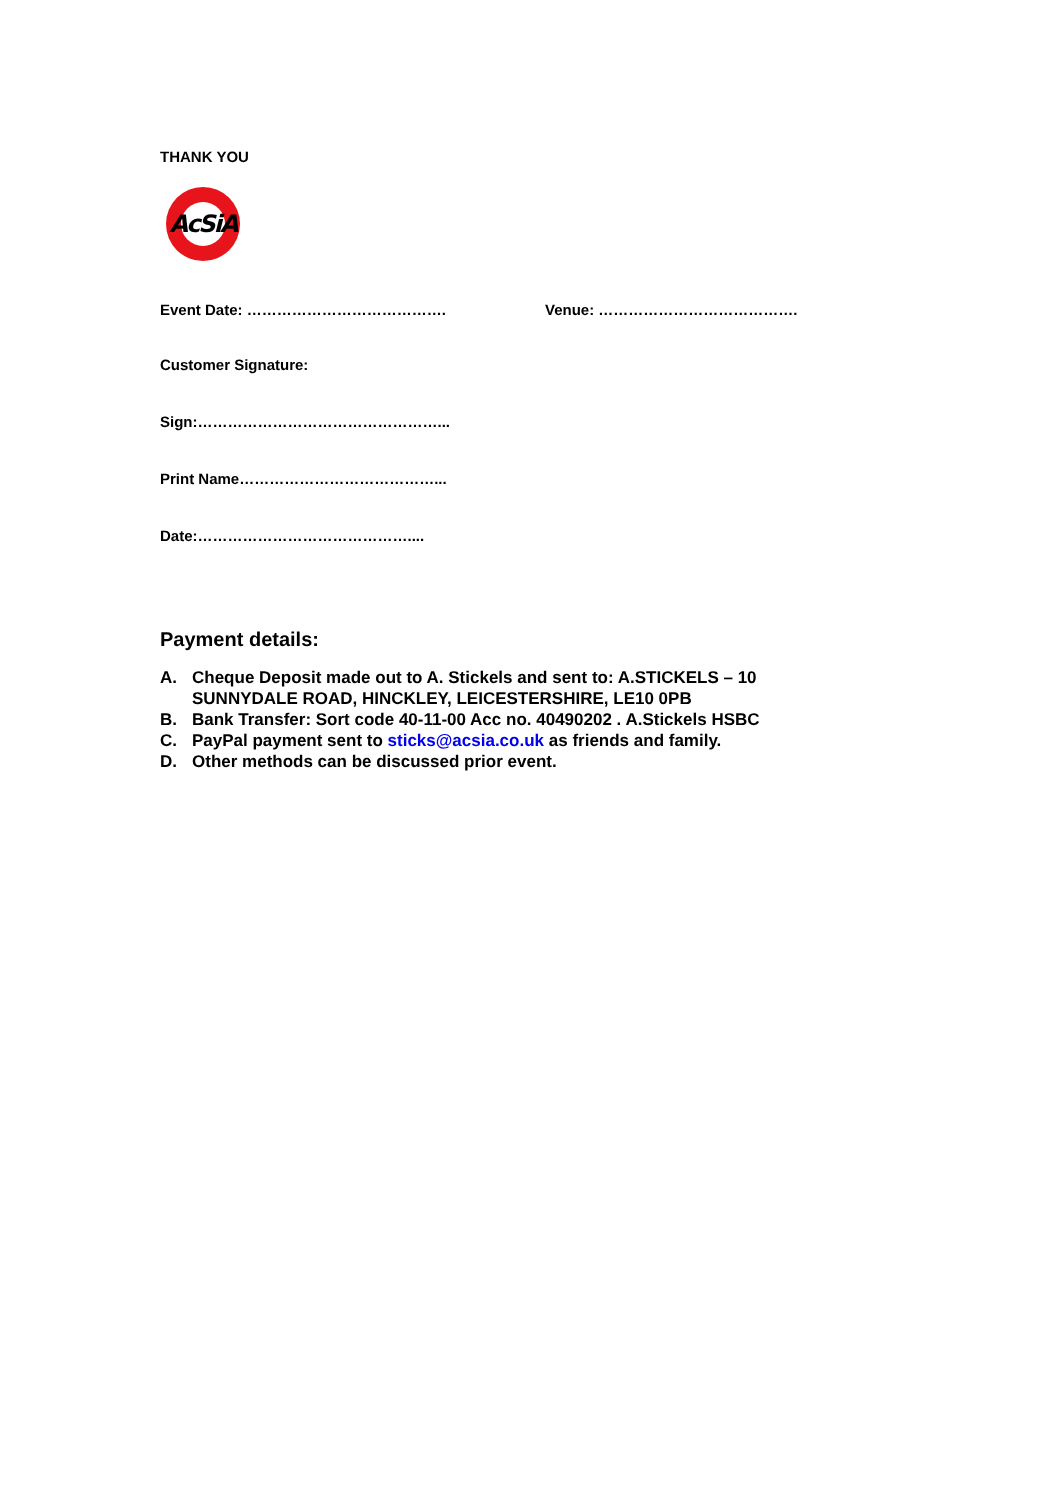THANK YOU
AcSiA
Event Date: …………………………………. Venue: ………………………………….
Customer Signature:
Sign:…………………………………………...
Print Name…………………………………...
Date:……………………………………....
Payment details:
A. Cheque Deposit made out to A. Stickels and sent to: A.STICKELS – 10 SUNNYDALE ROAD, HINCKLEY, LEICESTERSHIRE, LE10 0PB
B. Bank Transfer: Sort code 40-11-00 Acc no. 40490202 . A.Stickels HSBC
C. PayPal payment sent to sticks@acsia.co.uk as friends and family.
D. Other methods can be discussed prior event.